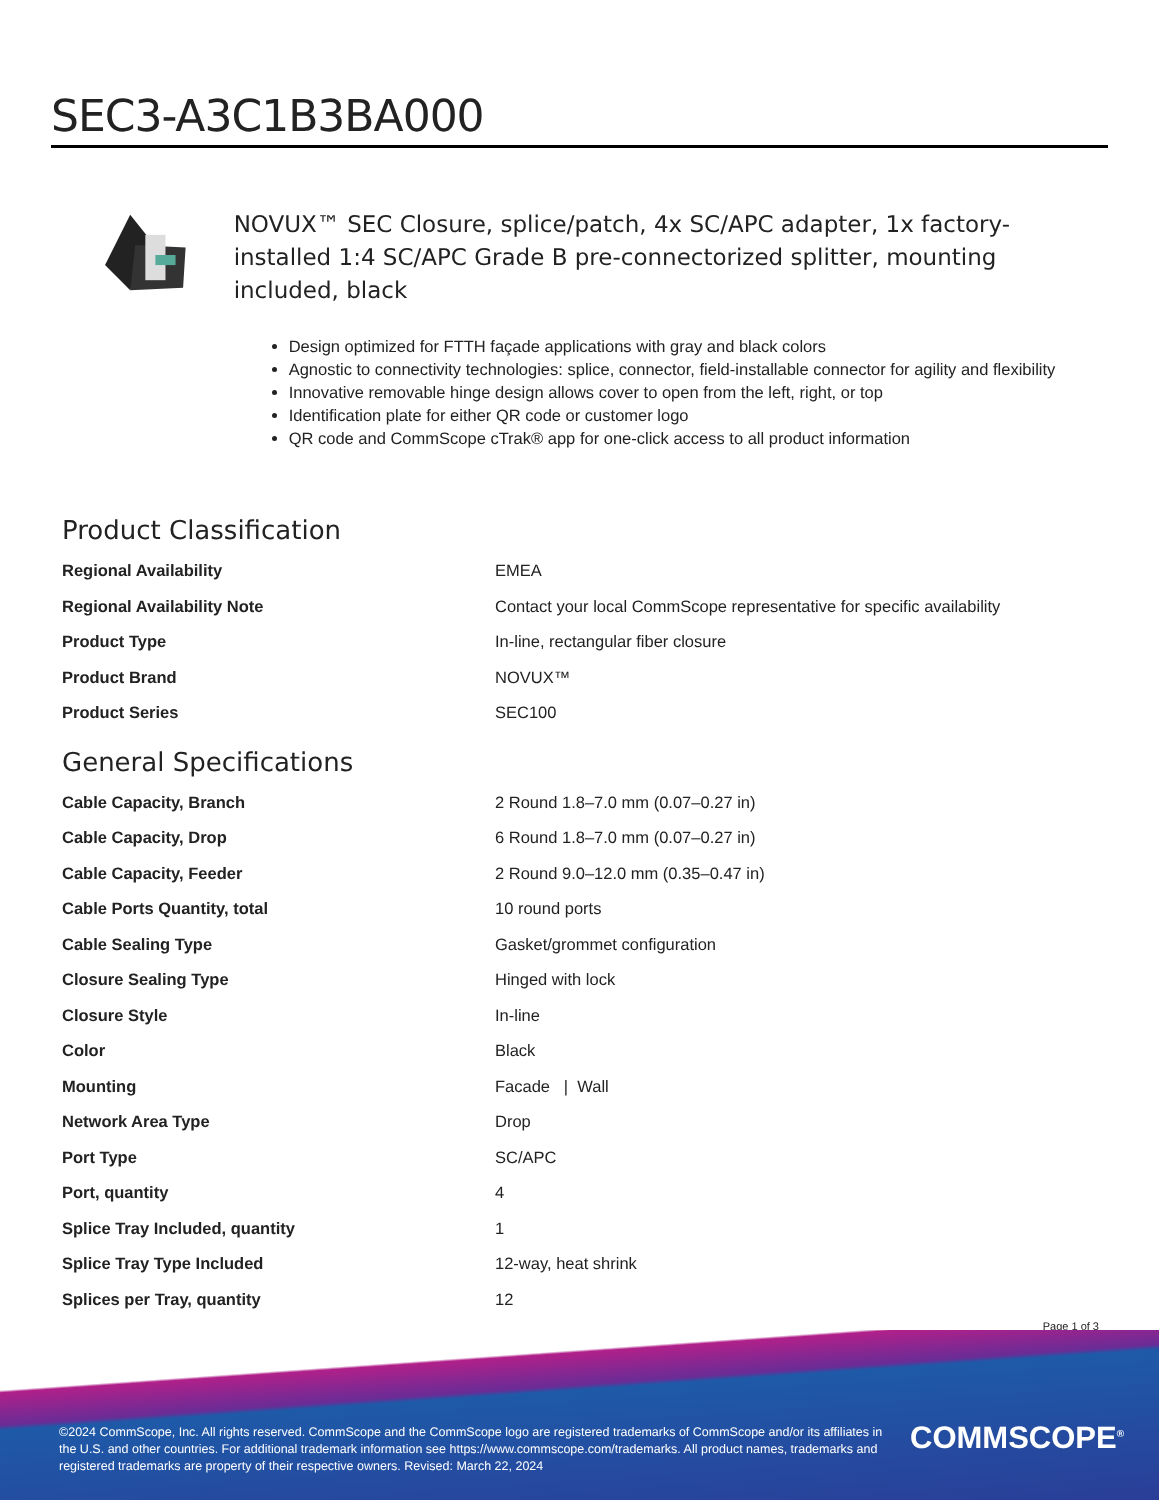SEC3-A3C1B3BA000
NOVUX™ SEC Closure, splice/patch, 4x SC/APC adapter, 1x factory-installed 1:4 SC/APC Grade B pre-connectorized splitter, mounting included, black
Design optimized for FTTH façade applications with gray and black colors
Agnostic to connectivity technologies: splice, connector, field-installable connector for agility and flexibility
Innovative removable hinge design allows cover to open from the left, right, or top
Identification plate for either QR code or customer logo
QR code and CommScope cTrak® app for one-click access to all product information
Product Classification
| Regional Availability | EMEA |
| Regional Availability Note | Contact your local CommScope representative for specific availability |
| Product Type | In-line, rectangular fiber closure |
| Product Brand | NOVUX™ |
| Product Series | SEC100 |
General Specifications
| Cable Capacity, Branch | 2 Round 1.8–7.0 mm (0.07–0.27 in) |
| Cable Capacity, Drop | 6 Round 1.8–7.0 mm (0.07–0.27 in) |
| Cable Capacity, Feeder | 2 Round 9.0–12.0 mm (0.35–0.47 in) |
| Cable Ports Quantity, total | 10 round ports |
| Cable Sealing Type | Gasket/grommet configuration |
| Closure Sealing Type | Hinged with lock |
| Closure Style | In-line |
| Color | Black |
| Mounting | Facade / Wall |
| Network Area Type | Drop |
| Port Type | SC/APC |
| Port, quantity | 4 |
| Splice Tray Included, quantity | 1 |
| Splice Tray Type Included | 12-way, heat shrink |
| Splices per Tray, quantity | 12 |
Page 1 of 3
©2024 CommScope, Inc. All rights reserved. CommScope and the CommScope logo are registered trademarks of CommScope and/or its affiliates in the U.S. and other countries. For additional trademark information see https://www.commscope.com/trademarks. All product names, trademarks and registered trademarks are property of their respective owners. Revised: March 22, 2024
COMMSCOPE<sup>®</sup>